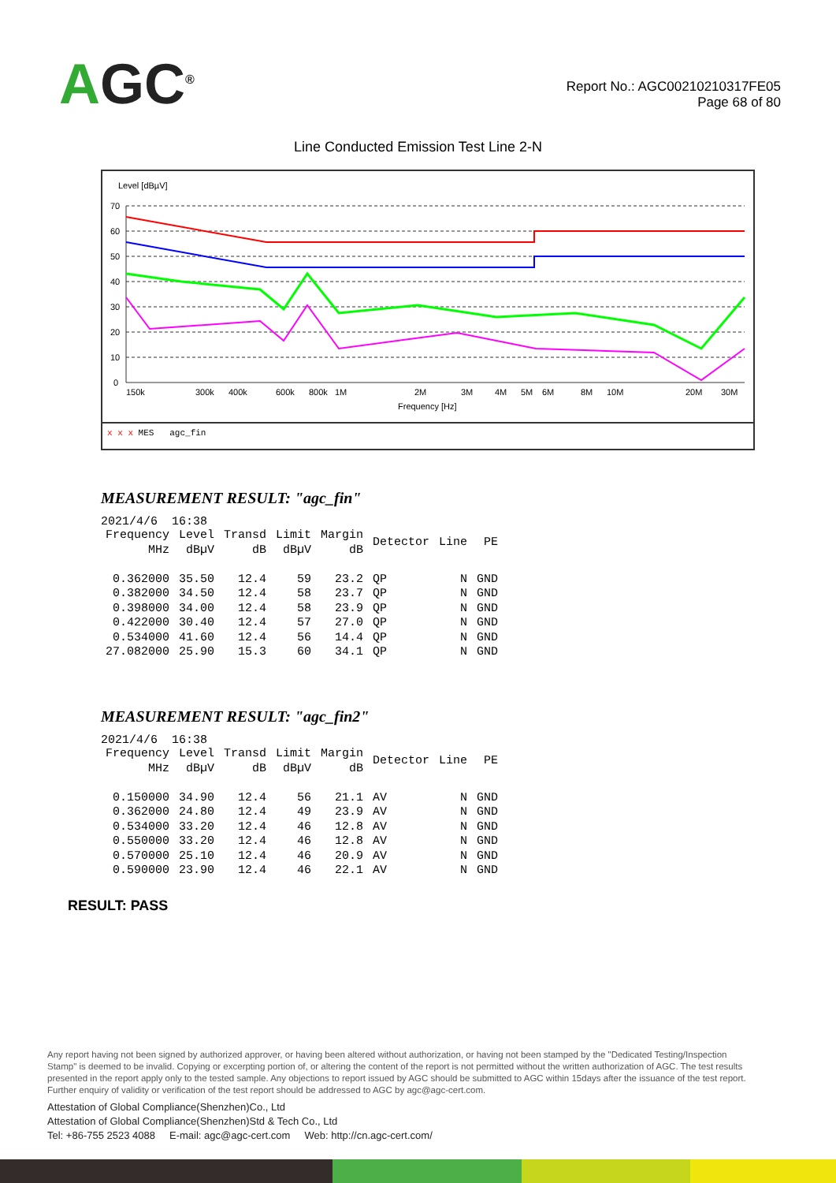AGC<sup>®</sup>
Report No.: AGC00210210317FE05
Page 68 of 80
Line Conducted Emission Test Line 2-N
Level [dBµV]
70
60
50
40
30
20
10
0
150k
300k
400k
600k
800k
1M
2M
3M
4M
5M
6M
8M
10M
20M
30M
Frequency [Hz]
x x x MES agc_fin
MEASUREMENT RESULT: "agc_fin"
2021/4/6 16:38
| Frequency MHz | Level dBµV | Transd dB | Limit dBµV | Margin dB | Detector | Line | PE |
| --- | --- | --- | --- | --- | --- | --- | --- |
| 0.362000 | 35.50 | 12.4 | 59 | 23.2 | QP | N | GND |
| 0.382000 | 34.50 | 12.4 | 58 | 23.7 | QP | N | GND |
| 0.398000 | 34.00 | 12.4 | 58 | 23.9 | QP | N | GND |
| 0.422000 | 30.40 | 12.4 | 57 | 27.0 | QP | N | GND |
| 0.534000 | 41.60 | 12.4 | 56 | 14.4 | QP | N | GND |
| 27.082000 | 25.90 | 15.3 | 60 | 34.1 | QP | N | GND |
MEASUREMENT RESULT: "agc_fin2"
2021/4/6 16:38
| Frequency MHz | Level dBµV | Transd dB | Limit dBµV | Margin dB | Detector | Line | PE |
| --- | --- | --- | --- | --- | --- | --- | --- |
| 0.150000 | 34.90 | 12.4 | 56 | 21.1 | AV | N | GND |
| 0.362000 | 24.80 | 12.4 | 49 | 23.9 | AV | N | GND |
| 0.534000 | 33.20 | 12.4 | 46 | 12.8 | AV | N | GND |
| 0.550000 | 33.20 | 12.4 | 46 | 12.8 | AV | N | GND |
| 0.570000 | 25.10 | 12.4 | 46 | 20.9 | AV | N | GND |
| 0.590000 | 23.90 | 12.4 | 46 | 22.1 | AV | N | GND |
RESULT: PASS
Any report having not been signed by authorized approver, or having been altered without authorization, or having not been stamped by the "Dedicated Testing/Inspection Stamp" is deemed to be invalid. Copying or excerpting portion of, or altering the content of the report is not permitted without the written authorization of AGC. The test results presented in the report apply only to the tested sample. Any objections to report issued by AGC should be submitted to AGC within 15days after the issuance of the test report. Further enquiry of validity or verification of the test report should be addressed to AGC by agc@agc-cert.com.
Attestation of Global Compliance(Shenzhen)Co., Ltd
Attestation of Global Compliance(Shenzhen)Std & Tech Co., Ltd
Tel: +86-755 2523 4088 E-mail: agc@agc-cert.com Web: http://cn.agc-cert.com/